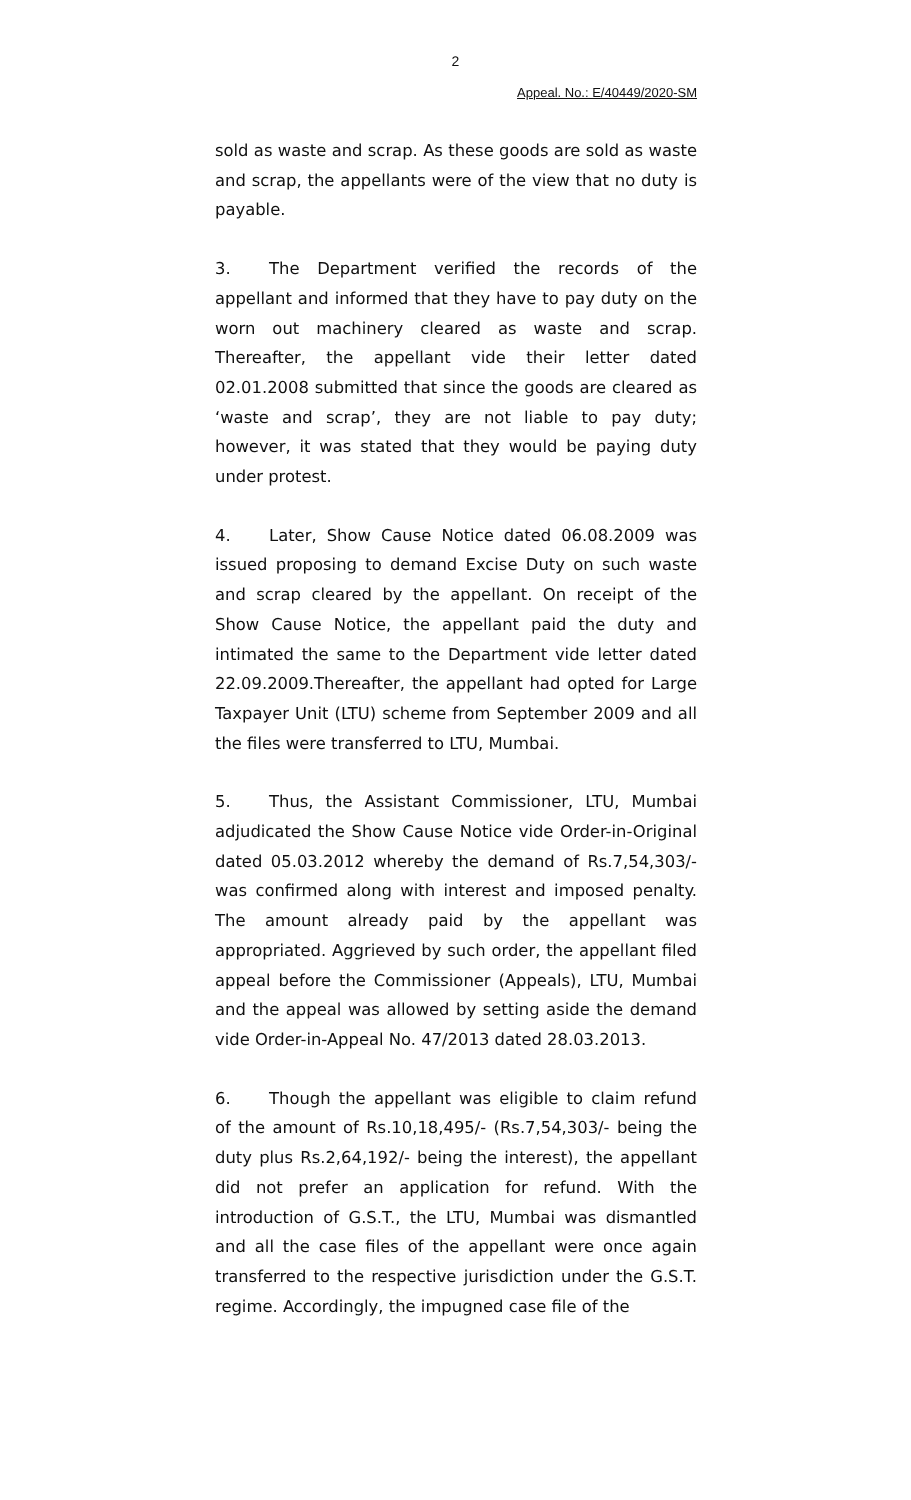2
Appeal. No.: E/40449/2020-SM
sold as waste and scrap. As these goods are sold as waste and scrap, the appellants were of the view that no duty is payable.
3. The Department verified the records of the appellant and informed that they have to pay duty on the worn out machinery cleared as waste and scrap. Thereafter, the appellant vide their letter dated 02.01.2008 submitted that since the goods are cleared as ‘waste and scrap’, they are not liable to pay duty; however, it was stated that they would be paying duty under protest.
4. Later, Show Cause Notice dated 06.08.2009 was issued proposing to demand Excise Duty on such waste and scrap cleared by the appellant. On receipt of the Show Cause Notice, the appellant paid the duty and intimated the same to the Department vide letter dated 22.09.2009.Thereafter, the appellant had opted for Large Taxpayer Unit (LTU) scheme from September 2009 and all the files were transferred to LTU, Mumbai.
5. Thus, the Assistant Commissioner, LTU, Mumbai adjudicated the Show Cause Notice vide Order-in-Original dated 05.03.2012 whereby the demand of Rs.7,54,303/- was confirmed along with interest and imposed penalty. The amount already paid by the appellant was appropriated. Aggrieved by such order, the appellant filed appeal before the Commissioner (Appeals), LTU, Mumbai and the appeal was allowed by setting aside the demand vide Order-in-Appeal No. 47/2013 dated 28.03.2013.
6. Though the appellant was eligible to claim refund of the amount of Rs.10,18,495/- (Rs.7,54,303/- being the duty plus Rs.2,64,192/- being the interest), the appellant did not prefer an application for refund. With the introduction of G.S.T., the LTU, Mumbai was dismantled and all the case files of the appellant were once again transferred to the respective jurisdiction under the G.S.T. regime. Accordingly, the impugned case file of the